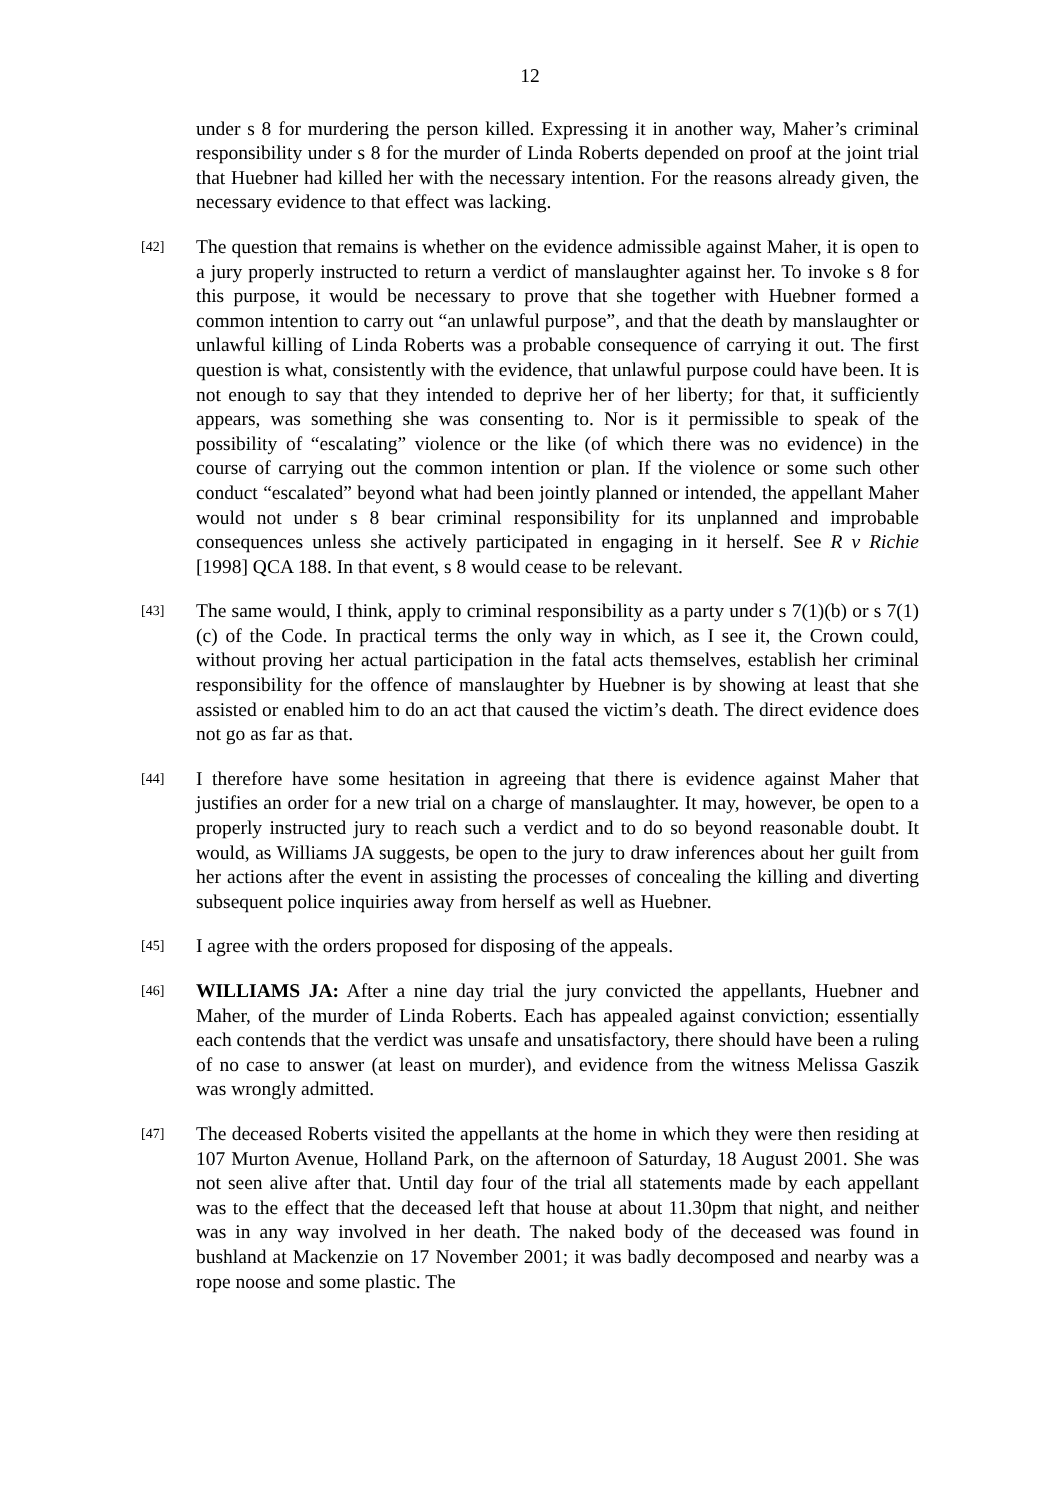12
under s 8 for murdering the person killed. Expressing it in another way, Maher’s criminal responsibility under s 8 for the murder of Linda Roberts depended on proof at the joint trial that Huebner had killed her with the necessary intention. For the reasons already given, the necessary evidence to that effect was lacking.
[42]
The question that remains is whether on the evidence admissible against Maher, it is open to a jury properly instructed to return a verdict of manslaughter against her. To invoke s 8 for this purpose, it would be necessary to prove that she together with Huebner formed a common intention to carry out “an unlawful purpose”, and that the death by manslaughter or unlawful killing of Linda Roberts was a probable consequence of carrying it out. The first question is what, consistently with the evidence, that unlawful purpose could have been. It is not enough to say that they intended to deprive her of her liberty; for that, it sufficiently appears, was something she was consenting to. Nor is it permissible to speak of the possibility of “escalating” violence or the like (of which there was no evidence) in the course of carrying out the common intention or plan. If the violence or some such other conduct “escalated” beyond what had been jointly planned or intended, the appellant Maher would not under s 8 bear criminal responsibility for its unplanned and improbable consequences unless she actively participated in engaging in it herself. See R v Richie [1998] QCA 188. In that event, s 8 would cease to be relevant.
[43]
The same would, I think, apply to criminal responsibility as a party under s 7(1)(b) or s 7(1)(c) of the Code. In practical terms the only way in which, as I see it, the Crown could, without proving her actual participation in the fatal acts themselves, establish her criminal responsibility for the offence of manslaughter by Huebner is by showing at least that she assisted or enabled him to do an act that caused the victim’s death. The direct evidence does not go as far as that.
[44]
I therefore have some hesitation in agreeing that there is evidence against Maher that justifies an order for a new trial on a charge of manslaughter. It may, however, be open to a properly instructed jury to reach such a verdict and to do so beyond reasonable doubt. It would, as Williams JA suggests, be open to the jury to draw inferences about her guilt from her actions after the event in assisting the processes of concealing the killing and diverting subsequent police inquiries away from herself as well as Huebner.
[45]
I agree with the orders proposed for disposing of the appeals.
[46]
WILLIAMS JA: After a nine day trial the jury convicted the appellants, Huebner and Maher, of the murder of Linda Roberts. Each has appealed against conviction; essentially each contends that the verdict was unsafe and unsatisfactory, there should have been a ruling of no case to answer (at least on murder), and evidence from the witness Melissa Gaszik was wrongly admitted.
[47]
The deceased Roberts visited the appellants at the home in which they were then residing at 107 Murton Avenue, Holland Park, on the afternoon of Saturday, 18 August 2001. She was not seen alive after that. Until day four of the trial all statements made by each appellant was to the effect that the deceased left that house at about 11.30pm that night, and neither was in any way involved in her death. The naked body of the deceased was found in bushland at Mackenzie on 17 November 2001; it was badly decomposed and nearby was a rope noose and some plastic. The